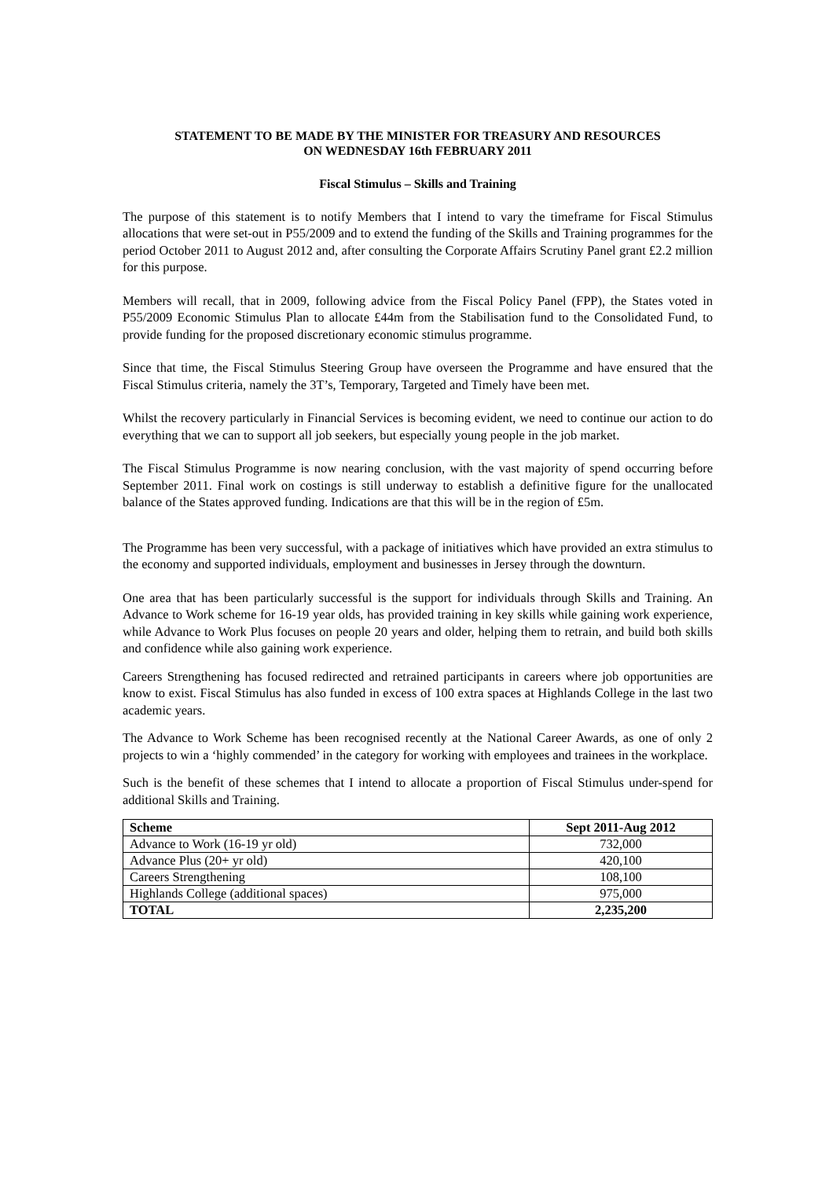STATEMENT TO BE MADE BY THE MINISTER FOR TREASURY AND RESOURCES
ON WEDNESDAY 16th FEBRUARY 2011
Fiscal Stimulus – Skills and Training
The purpose of this statement is to notify Members that I intend to vary the timeframe for Fiscal Stimulus allocations that were set-out in P55/2009 and to extend the funding of the Skills and Training programmes for the period October 2011 to August 2012 and, after consulting the Corporate Affairs Scrutiny Panel grant £2.2 million for this purpose.
Members will recall, that in 2009, following advice from the Fiscal Policy Panel (FPP), the States voted in P55/2009 Economic Stimulus Plan to allocate £44m from the Stabilisation fund to the Consolidated Fund, to provide funding for the proposed discretionary economic stimulus programme.
Since that time, the Fiscal Stimulus Steering Group have overseen the Programme and have ensured that the Fiscal Stimulus criteria, namely the 3T’s, Temporary, Targeted and Timely have been met.
Whilst the recovery particularly in Financial Services is becoming evident, we need to continue our action to do everything that we can to support all job seekers, but especially young people in the job market.
The Fiscal Stimulus Programme is now nearing conclusion, with the vast majority of spend occurring before September 2011. Final work on costings is still underway to establish a definitive figure for the unallocated balance of the States approved funding. Indications are that this will be in the region of £5m.
The Programme has been very successful, with a package of initiatives which have provided an extra stimulus to the economy and supported individuals, employment and businesses in Jersey through the downturn.
One area that has been particularly successful is the support for individuals through Skills and Training. An Advance to Work scheme for 16-19 year olds, has provided training in key skills while gaining work experience, while Advance to Work Plus focuses on people 20 years and older, helping them to retrain, and build both skills and confidence while also gaining work experience.
Careers Strengthening has focused redirected and retrained participants in careers where job opportunities are know to exist. Fiscal Stimulus has also funded in excess of 100 extra spaces at Highlands College in the last two academic years.
The Advance to Work Scheme has been recognised recently at the National Career Awards, as one of only 2 projects to win a ‘highly commended’ in the category for working with employees and trainees in the workplace.
Such is the benefit of these schemes that I intend to allocate a proportion of Fiscal Stimulus under-spend for additional Skills and Training.
| Scheme | Sept 2011-Aug 2012 |
| --- | --- |
| Advance to Work (16-19 yr old) | 732,000 |
| Advance Plus (20+ yr old) | 420,100 |
| Careers Strengthening | 108,100 |
| Highlands College (additional spaces) | 975,000 |
| TOTAL | 2,235,200 |